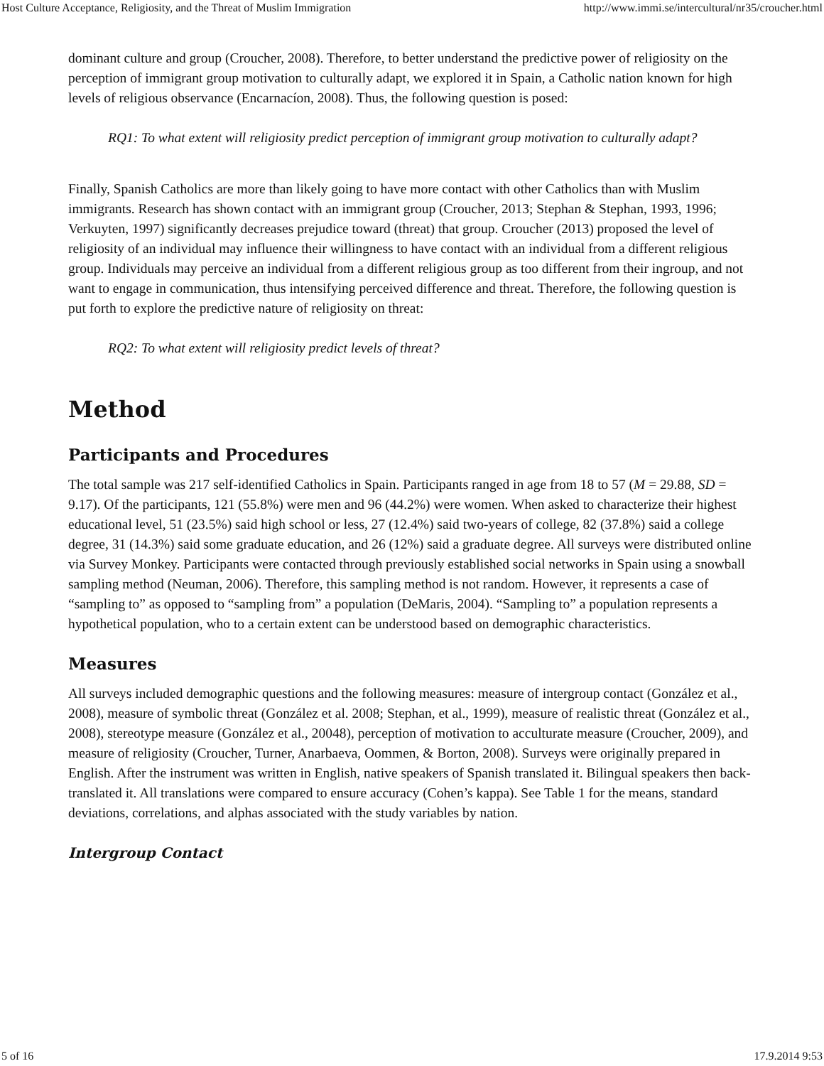Host Culture Acceptance, Religiosity, and the Threat of Muslim Immigration http://www.immi.se/intercultural/nr35/croucher.html
dominant culture and group (Croucher, 2008). Therefore, to better understand the predictive power of religiosity on the perception of immigrant group motivation to culturally adapt, we explored it in Spain, a Catholic nation known for high levels of religious observance (Encarnacíon, 2008). Thus, the following question is posed:
RQ1: To what extent will religiosity predict perception of immigrant group motivation to culturally adapt?
Finally, Spanish Catholics are more than likely going to have more contact with other Catholics than with Muslim immigrants. Research has shown contact with an immigrant group (Croucher, 2013; Stephan & Stephan, 1993, 1996; Verkuyten, 1997) significantly decreases prejudice toward (threat) that group. Croucher (2013) proposed the level of religiosity of an individual may influence their willingness to have contact with an individual from a different religious group. Individuals may perceive an individual from a different religious group as too different from their ingroup, and not want to engage in communication, thus intensifying perceived difference and threat. Therefore, the following question is put forth to explore the predictive nature of religiosity on threat:
RQ2: To what extent will religiosity predict levels of threat?
Method
Participants and Procedures
The total sample was 217 self-identified Catholics in Spain. Participants ranged in age from 18 to 57 (M = 29.88, SD = 9.17). Of the participants, 121 (55.8%) were men and 96 (44.2%) were women. When asked to characterize their highest educational level, 51 (23.5%) said high school or less, 27 (12.4%) said two-years of college, 82 (37.8%) said a college degree, 31 (14.3%) said some graduate education, and 26 (12%) said a graduate degree. All surveys were distributed online via Survey Monkey. Participants were contacted through previously established social networks in Spain using a snowball sampling method (Neuman, 2006). Therefore, this sampling method is not random. However, it represents a case of “sampling to” as opposed to “sampling from” a population (DeMaris, 2004). “Sampling to” a population represents a hypothetical population, who to a certain extent can be understood based on demographic characteristics.
Measures
All surveys included demographic questions and the following measures: measure of intergroup contact (González et al., 2008), measure of symbolic threat (González et al. 2008; Stephan, et al., 1999), measure of realistic threat (González et al., 2008), stereotype measure (González et al., 20048), perception of motivation to acculturate measure (Croucher, 2009), and measure of religiosity (Croucher, Turner, Anarbaeva, Oommen, & Borton, 2008). Surveys were originally prepared in English. After the instrument was written in English, native speakers of Spanish translated it. Bilingual speakers then back-translated it. All translations were compared to ensure accuracy (Cohen’s kappa). See Table 1 for the means, standard deviations, correlations, and alphas associated with the study variables by nation.
Intergroup Contact
5 of 16 17.9.2014 9:53